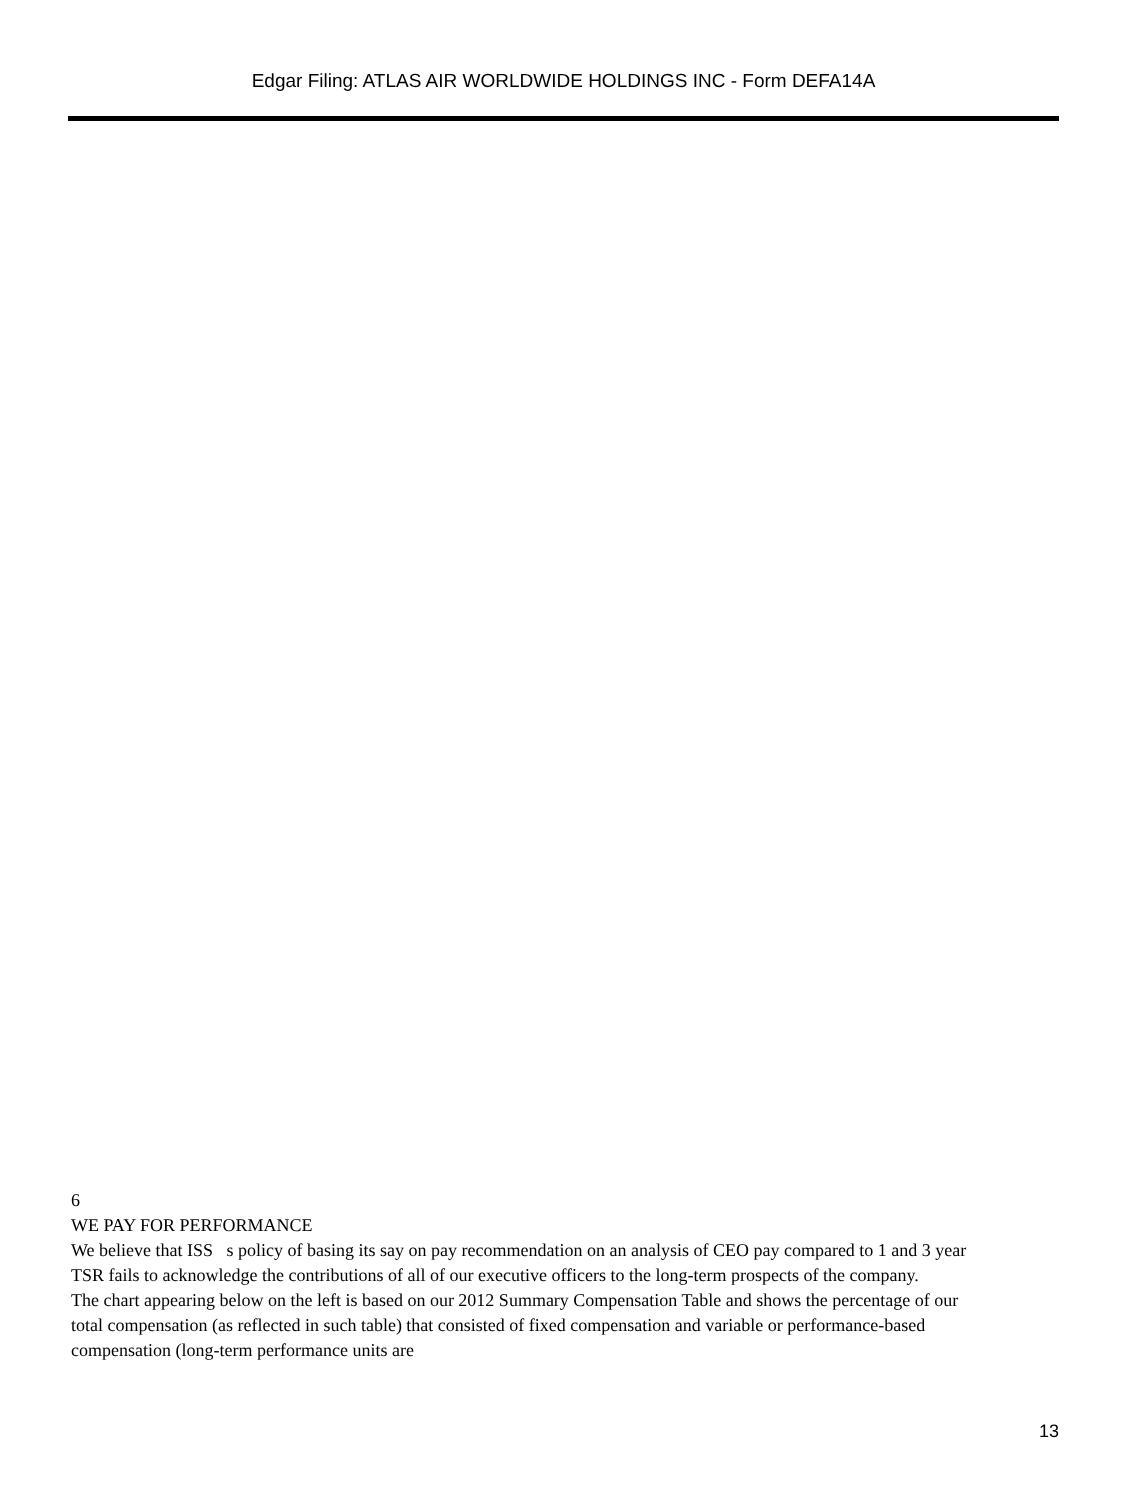Edgar Filing: ATLAS AIR WORLDWIDE HOLDINGS INC - Form DEFA14A
6
WE PAY FOR PERFORMANCE
We believe that ISS s policy of basing its say on pay recommendation on an analysis of CEO pay compared to 1 and 3 year TSR fails to acknowledge the contributions of all of our executive officers to the long-term prospects of the company.
The chart appearing below on the left is based on our 2012 Summary Compensation Table and shows the percentage of our total compensation (as reflected in such table) that consisted of fixed compensation and variable or performance-based compensation (long-term performance units are
13